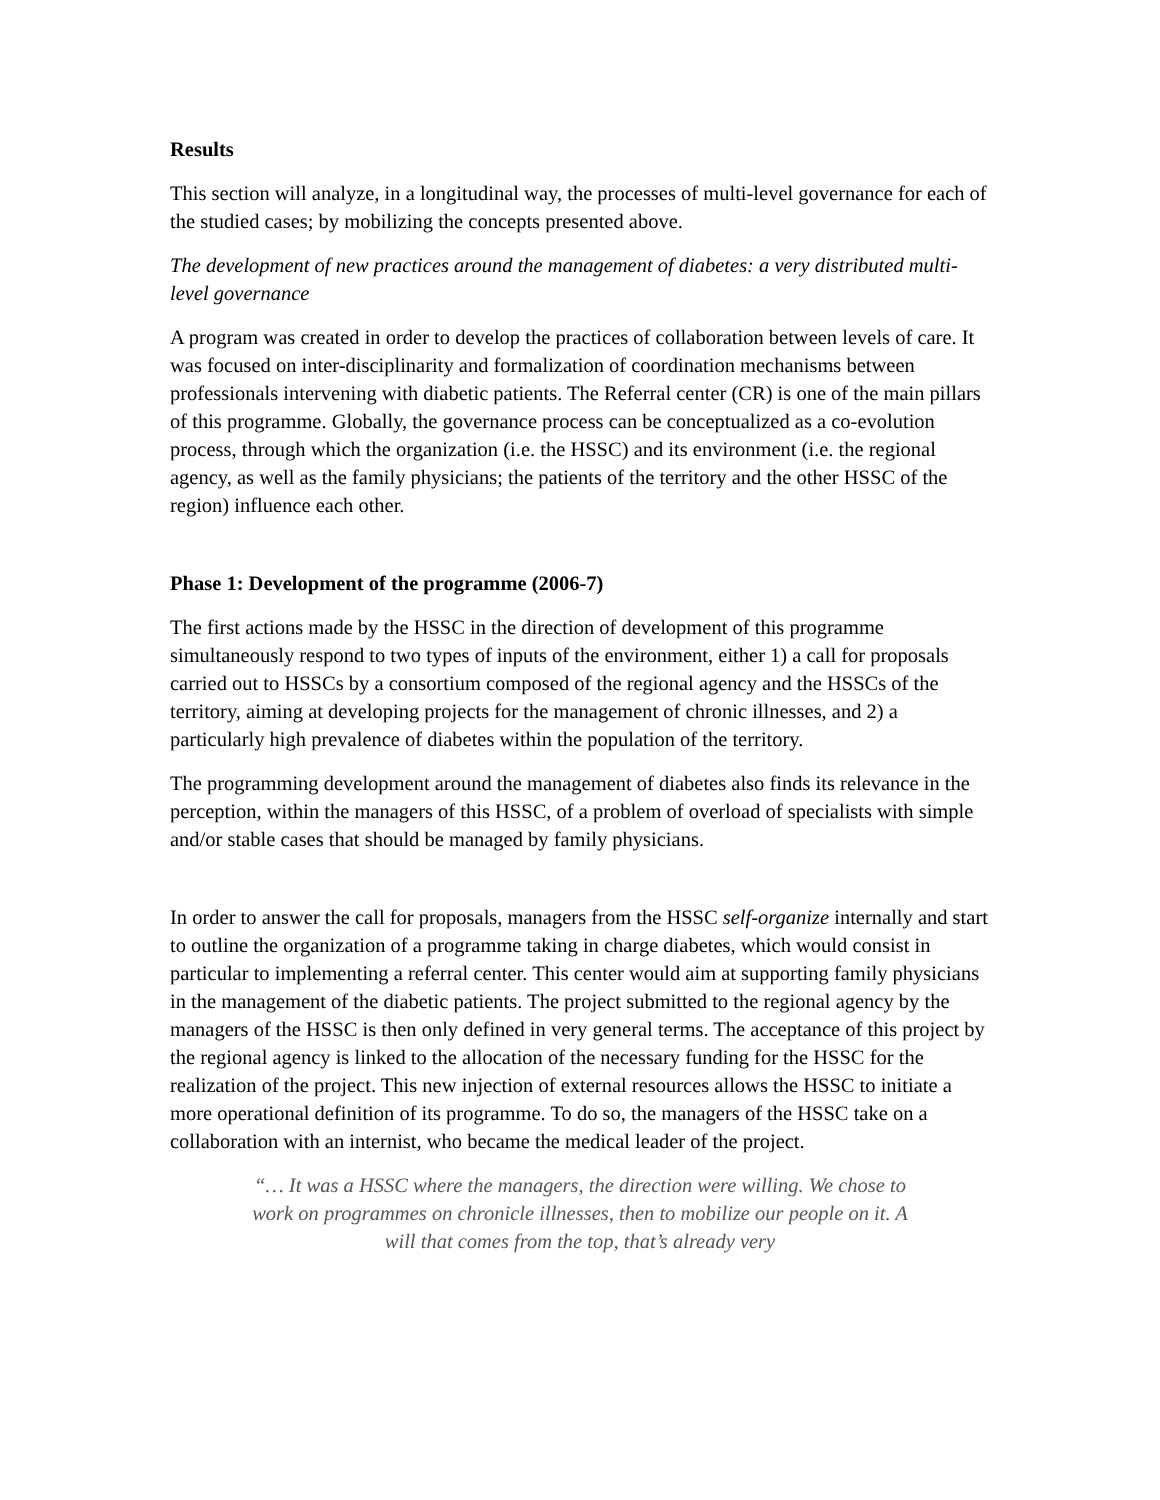Results
This section will analyze, in a longitudinal way, the processes of multi-level governance for each of the studied cases; by mobilizing the concepts presented above.
The development of new practices around the management of diabetes: a very distributed multi-level governance
A program was created in order to develop the practices of collaboration between levels of care. It was focused on inter-disciplinarity and formalization of coordination mechanisms between professionals intervening with diabetic patients. The Referral center (CR) is one of the main pillars of this programme. Globally, the governance process can be conceptualized as a co-evolution process, through which the organization (i.e. the HSSC) and its environment (i.e. the regional agency, as well as the family physicians; the patients of the territory and the other HSSC of the region) influence each other.
Phase 1: Development of the programme (2006-7)
The first actions made by the HSSC in the direction of development of this programme simultaneously respond to two types of inputs of the environment, either 1) a call for proposals carried out to HSSCs by a consortium composed of the regional agency and the HSSCs of the territory, aiming at developing projects for the management of chronic illnesses, and 2) a particularly high prevalence of diabetes within the population of the territory.
The programming development around the management of diabetes also finds its relevance in the perception, within the managers of this HSSC, of a problem of overload of specialists with simple and/or stable cases that should be managed by family physicians.
In order to answer the call for proposals, managers from the HSSC self-organize internally and start to outline the organization of a programme taking in charge diabetes, which would consist in particular to implementing a referral center. This center would aim at supporting family physicians in the management of the diabetic patients. The project submitted to the regional agency by the managers of the HSSC is then only defined in very general terms. The acceptance of this project by the regional agency is linked to the allocation of the necessary funding for the HSSC for the realization of the project. This new injection of external resources allows the HSSC to initiate a more operational definition of its programme. To do so, the managers of the HSSC take on a collaboration with an internist, who became the medical leader of the project.
“… It was a HSSC where the managers, the direction were willing. We chose to work on programmes on chronicle illnesses, then to mobilize our people on it. A will that comes from the top, that’s already very